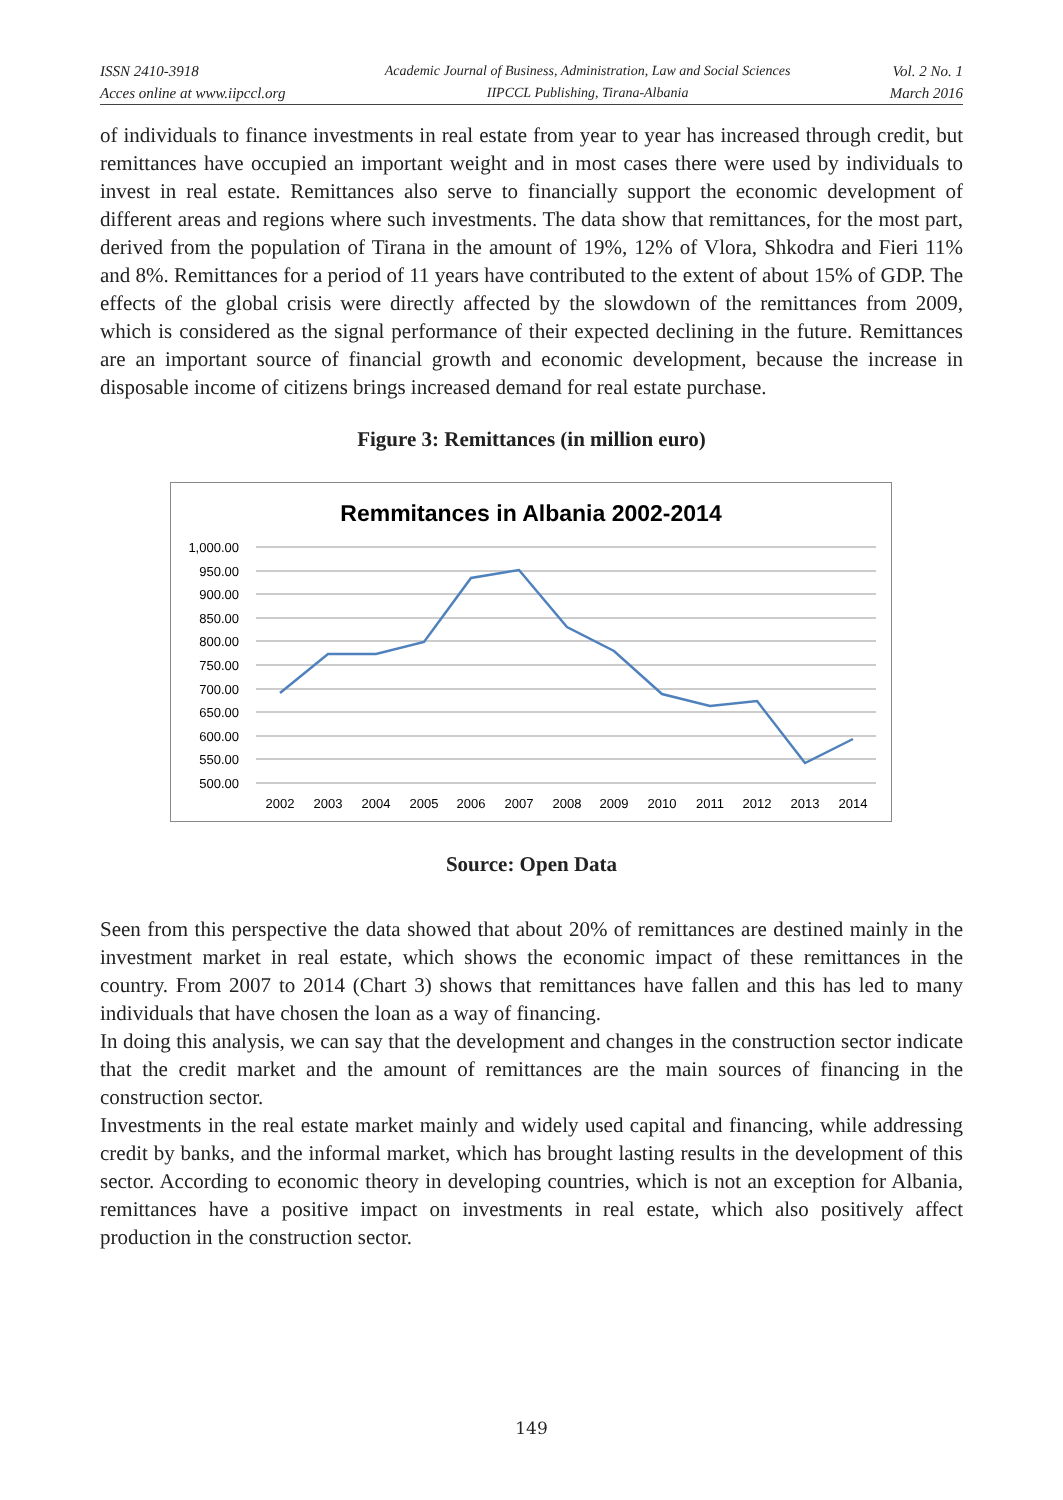ISSN 2410-3918
Acces online at www.iipccl.org
Academic Journal of Business, Administration, Law and Social Sciences
IIPCCL Publishing, Tirana-Albania
Vol. 2 No. 1
March 2016
of individuals to finance investments in real estate from year to year has increased through credit, but remittances have occupied an important weight and in most cases there were used by individuals to invest in real estate. Remittances also serve to financially support the economic development of different areas and regions where such investments. The data show that remittances, for the most part, derived from the population of Tirana in the amount of 19%, 12% of Vlora, Shkodra and Fieri 11% and 8%. Remittances for a period of 11 years have contributed to the extent of about 15% of GDP. The effects of the global crisis were directly affected by the slowdown of the remittances from 2009, which is considered as the signal performance of their expected declining in the future. Remittances are an important source of financial growth and economic development, because the increase in disposable income of citizens brings increased demand for real estate purchase.
Figure 3: Remittances (in million euro)
Remmitances in Albania 2002-2014
1,000.00
950.00
900.00
850.00
800.00
750.00
700.00
650.00
600.00
550.00
500.00
2002
2003
2004
2005
2006
2007
2008
2009
2010
2011
2012
2013
2014
Source: Open Data
Seen from this perspective the data showed that about 20% of remittances are destined mainly in the investment market in real estate, which shows the economic impact of these remittances in the country. From 2007 to 2014 (Chart 3) shows that remittances have fallen and this has led to many individuals that have chosen the loan as a way of financing.
In doing this analysis, we can say that the development and changes in the construction sector indicate that the credit market and the amount of remittances are the main sources of financing in the construction sector.
Investments in the real estate market mainly and widely used capital and financing, while addressing credit by banks, and the informal market, which has brought lasting results in the development of this sector. According to economic theory in developing countries, which is not an exception for Albania, remittances have a positive impact on investments in real estate, which also positively affect production in the construction sector.
149